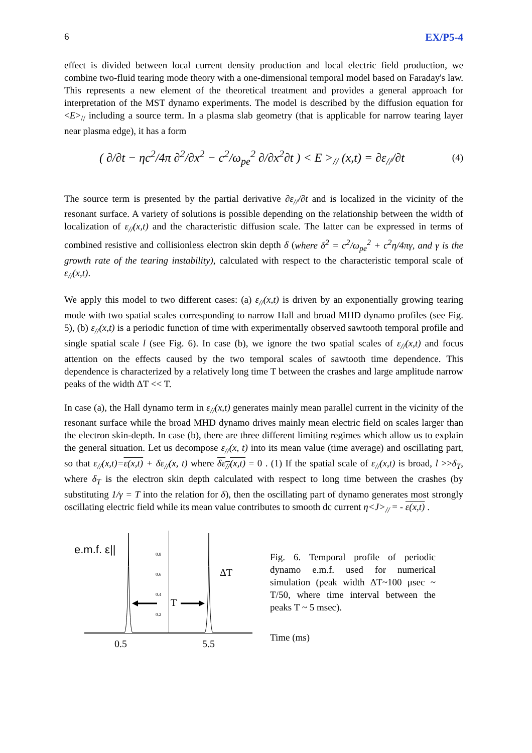6 EX/P5-4
effect is divided between local current density production and local electric field production, we combine two-fluid tearing mode theory with a one-dimensional temporal model based on Faraday's law. This represents a new element of the theoretical treatment and provides a general approach for interpretation of the MST dynamo experiments. The model is described by the diffusion equation for <E><sub>//</sub> including a source term. In a plasma slab geometry (that is applicable for narrow tearing layer near plasma edge), it has a form
( ∂/∂t − ηc<sup>2</sup>/4π ∂<sup>2</sup>/∂x<sup>2</sup> − c<sup>2</sup>/ω<sub>pe</sub><sup>2</sup> ∂/∂x<sup>2</sup>∂t ) < E ><sub>//</sub> (x,t) = ∂ε<sub>//</sub>/∂t (4)
The source term is presented by the partial derivative ∂ε<sub>//</sub>/∂t and is localized in the vicinity of the resonant surface. A variety of solutions is possible depending on the relationship between the width of localization of ε<sub>//</sub>(x,t) and the characteristic diffusion scale. The latter can be expressed in terms of combined resistive and collisionless electron skin depth δ (where δ<sup>2</sup> = c<sup>2</sup>/ω<sub>pe</sub><sup>2</sup> + c<sup>2</sup>η/4πγ, and γ is the growth rate of the tearing instability), calculated with respect to the characteristic temporal scale of ε<sub>//</sub>(x,t).
We apply this model to two different cases: (a) ε<sub>//</sub>(x,t) is driven by an exponentially growing tearing mode with two spatial scales corresponding to narrow Hall and broad MHD dynamo profiles (see Fig. 5), (b) ε<sub>//</sub>(x,t) is a periodic function of time with experimentally observed sawtooth temporal profile and single spatial scale l (see Fig. 6). In case (b), we ignore the two spatial scales of ε<sub>//</sub>(x,t) and focus attention on the effects caused by the two temporal scales of sawtooth time dependence. This dependence is characterized by a relatively long time T between the crashes and large amplitude narrow peaks of the width ΔT << T.
In case (a), the Hall dynamo term in ε<sub>//</sub>(x,t) generates mainly mean parallel current in the vicinity of the resonant surface while the broad MHD dynamo drives mainly mean electric field on scales larger than the electron skin-depth. In case (b), there are three different limiting regimes which allow us to explain the general situation. Let us decompose ε<sub>//</sub>(x, t) into its mean value (time average) and oscillating part, so that ε<sub>//</sub>(x,t)=ε(x,t) + δε<sub>//</sub>(x, t) where δε<sub>//</sub>(x,t) = 0 . (1) If the spatial scale of ε<sub>//</sub>(x,t) is broad, l >>δ<sub>T</sub>, where δ<sub>T</sub> is the electron skin depth calculated with respect to long time between the crashes (by substituting 1/γ = T into the relation for δ), then the oscillating part of dynamo generates most strongly oscillating electric field while its mean value contributes to smooth dc current η<J><sub>//</sub> = - ε(x,t) .
e.m.f. ε||
0.8
0.6
0.4
0.2
ΔT
T
0.5
5.5
Fig. 6. Temporal profile of periodic dynamo e.m.f. used for numerical simulation (peak width ΔT~100 μsec ~ T/50, where time interval between the peaks T ~ 5 msec).
Time (ms)